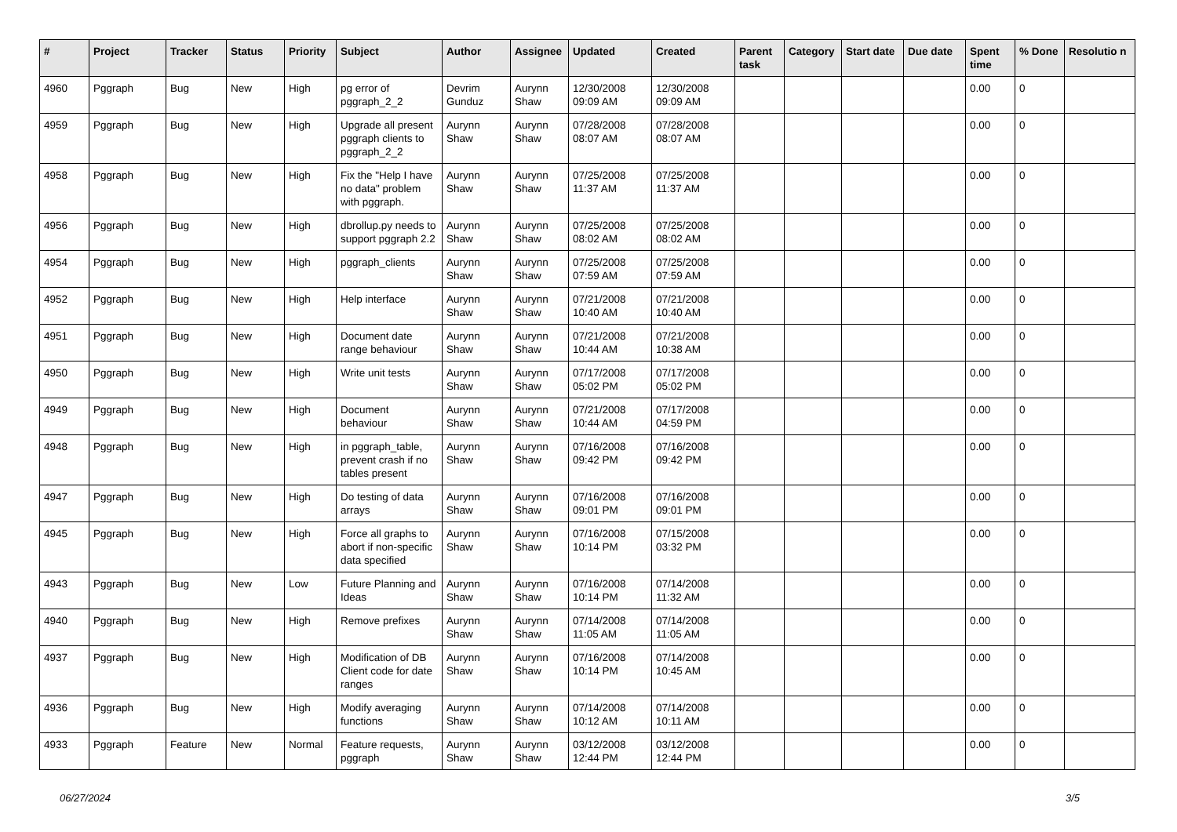| # | Project | Tracker | Status | Priority | Subject | Author | Assignee | Updated | Created | Parent task | Category | Start date | Due date | Spent time | % Done | Resolutio n |
| --- | --- | --- | --- | --- | --- | --- | --- | --- | --- | --- | --- | --- | --- | --- | --- | --- |
| 4960 | Pggraph | Bug | New | High | pg error of pggraph_2_2 | Devrim Gunduz | Aurynn Shaw | 12/30/2008 09:09 AM | 12/30/2008 09:09 AM | | | | | 0.00 | 0 | |
| 4959 | Pggraph | Bug | New | High | Upgrade all present pggraph clients to pggraph_2_2 | Aurynn Shaw | Aurynn Shaw | 07/28/2008 08:07 AM | 07/28/2008 08:07 AM | | | | | 0.00 | 0 | |
| 4958 | Pggraph | Bug | New | High | Fix the "Help I have no data" problem with pggraph. | Aurynn Shaw | Aurynn Shaw | 07/25/2008 11:37 AM | 07/25/2008 11:37 AM | | | | | 0.00 | 0 | |
| 4956 | Pggraph | Bug | New | High | dbrollup.py needs to support pggraph 2.2 | Aurynn Shaw | Aurynn Shaw | 07/25/2008 08:02 AM | 07/25/2008 08:02 AM | | | | | 0.00 | 0 | |
| 4954 | Pggraph | Bug | New | High | pggraph_clients | Aurynn Shaw | Aurynn Shaw | 07/25/2008 07:59 AM | 07/25/2008 07:59 AM | | | | | 0.00 | 0 | |
| 4952 | Pggraph | Bug | New | High | Help interface | Aurynn Shaw | Aurynn Shaw | 07/21/2008 10:40 AM | 07/21/2008 10:40 AM | | | | | 0.00 | 0 | |
| 4951 | Pggraph | Bug | New | High | Document date range behaviour | Aurynn Shaw | Aurynn Shaw | 07/21/2008 10:44 AM | 07/21/2008 10:38 AM | | | | | 0.00 | 0 | |
| 4950 | Pggraph | Bug | New | High | Write unit tests | Aurynn Shaw | Aurynn Shaw | 07/17/2008 05:02 PM | 07/17/2008 05:02 PM | | | | | 0.00 | 0 | |
| 4949 | Pggraph | Bug | New | High | Document behaviour | Aurynn Shaw | Aurynn Shaw | 07/21/2008 10:44 AM | 07/17/2008 04:59 PM | | | | | 0.00 | 0 | |
| 4948 | Pggraph | Bug | New | High | in pggraph_table, prevent crash if no tables present | Aurynn Shaw | Aurynn Shaw | 07/16/2008 09:42 PM | 07/16/2008 09:42 PM | | | | | 0.00 | 0 | |
| 4947 | Pggraph | Bug | New | High | Do testing of data arrays | Aurynn Shaw | Aurynn Shaw | 07/16/2008 09:01 PM | 07/16/2008 09:01 PM | | | | | 0.00 | 0 | |
| 4945 | Pggraph | Bug | New | High | Force all graphs to abort if non-specific data specified | Aurynn Shaw | Aurynn Shaw | 07/16/2008 10:14 PM | 07/15/2008 03:32 PM | | | | | 0.00 | 0 | |
| 4943 | Pggraph | Bug | New | Low | Future Planning and Ideas | Aurynn Shaw | Aurynn Shaw | 07/16/2008 10:14 PM | 07/14/2008 11:32 AM | | | | | 0.00 | 0 | |
| 4940 | Pggraph | Bug | New | High | Remove prefixes | Aurynn Shaw | Aurynn Shaw | 07/14/2008 11:05 AM | 07/14/2008 11:05 AM | | | | | 0.00 | 0 | |
| 4937 | Pggraph | Bug | New | High | Modification of DB Client code for date ranges | Aurynn Shaw | Aurynn Shaw | 07/16/2008 10:14 PM | 07/14/2008 10:45 AM | | | | | 0.00 | 0 | |
| 4936 | Pggraph | Bug | New | High | Modify averaging functions | Aurynn Shaw | Aurynn Shaw | 07/14/2008 10:12 AM | 07/14/2008 10:11 AM | | | | | 0.00 | 0 | |
| 4933 | Pggraph | Feature | New | Normal | Feature requests, pggraph | Aurynn Shaw | Aurynn Shaw | 03/12/2008 12:44 PM | 03/12/2008 12:44 PM | | | | | 0.00 | 0 | |
06/27/2024 3/5